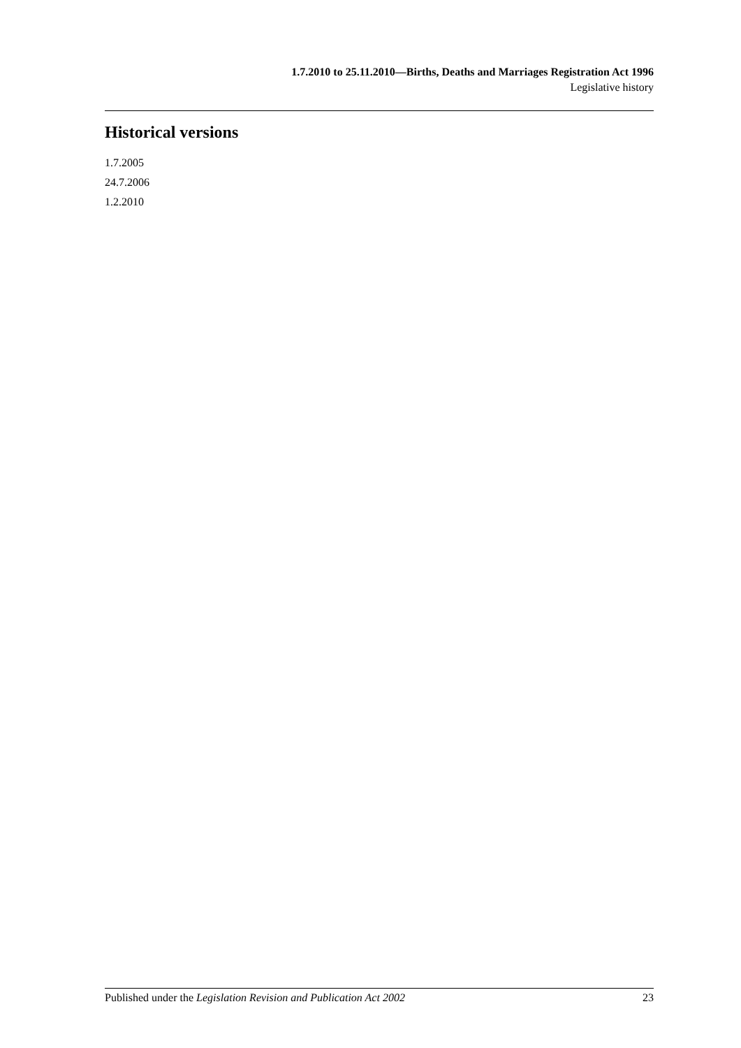1.7.2010 to 25.11.2010—Births, Deaths and Marriages Registration Act 1996
Legislative history
Historical versions
1.7.2005
24.7.2006
1.2.2010
Published under the Legislation Revision and Publication Act 2002 23